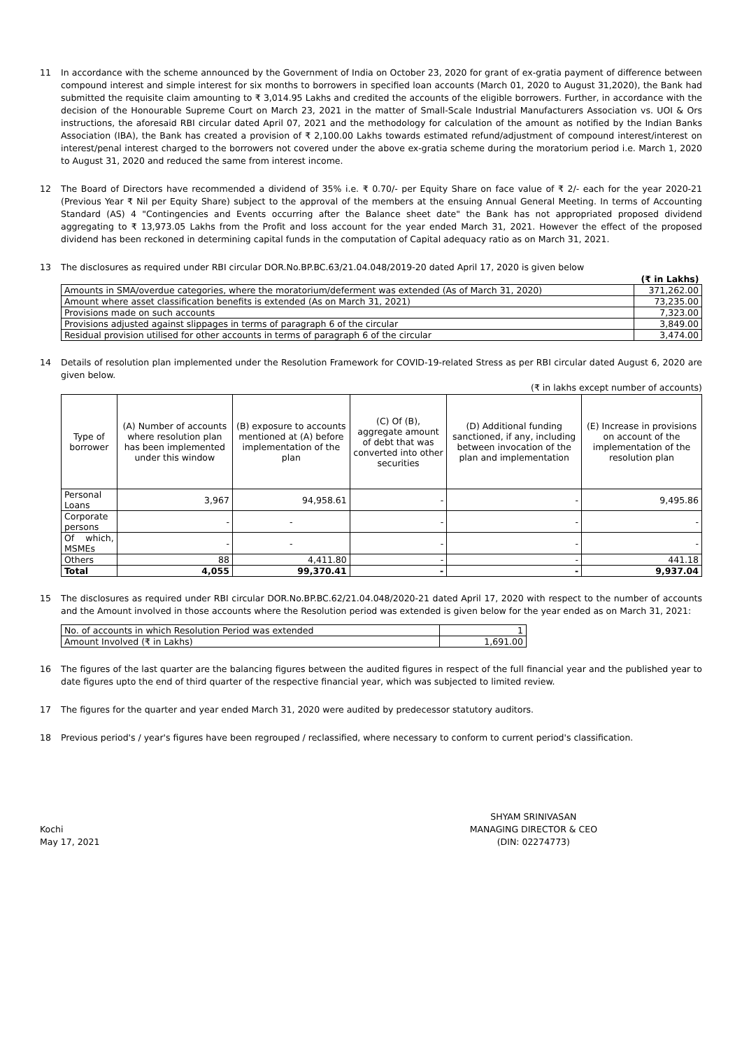11 In accordance with the scheme announced by the Government of India on October 23, 2020 for grant of ex-gratia payment of difference between compound interest and simple interest for six months to borrowers in specified loan accounts (March 01, 2020 to August 31,2020), the Bank had submitted the requisite claim amounting to ₹ 3,014.95 Lakhs and credited the accounts of the eligible borrowers. Further, in accordance with the decision of the Honourable Supreme Court on March 23, 2021 in the matter of Small-Scale Industrial Manufacturers Association vs. UOI & Ors instructions, the aforesaid RBI circular dated April 07, 2021 and the methodology for calculation of the amount as notified by the Indian Banks Association (IBA), the Bank has created a provision of ₹ 2,100.00 Lakhs towards estimated refund/adjustment of compound interest/interest on interest/penal interest charged to the borrowers not covered under the above ex-gratia scheme during the moratorium period i.e. March 1, 2020 to August 31, 2020 and reduced the same from interest income.
12 The Board of Directors have recommended a dividend of 35% i.e. ₹ 0.70/- per Equity Share on face value of ₹ 2/- each for the year 2020-21 (Previous Year ₹ Nil per Equity Share) subject to the approval of the members at the ensuing Annual General Meeting. In terms of Accounting Standard (AS) 4 "Contingencies and Events occurring after the Balance sheet date" the Bank has not appropriated proposed dividend aggregating to ₹ 13,973.05 Lakhs from the Profit and loss account for the year ended March 31, 2021. However the effect of the proposed dividend has been reckoned in determining capital funds in the computation of Capital adequacy ratio as on March 31, 2021.
13 The disclosures as required under RBI circular DOR.No.BP.BC.63/21.04.048/2019-20 dated April 17, 2020 is given below
| | (₹ in Lakhs) |
| Amounts in SMA/overdue categories, where the moratorium/deferment was extended (As of March 31, 2020) | 371,262.00 |
| Amount where asset classification benefits is extended (As on March 31, 2021) | 73,235.00 |
| Provisions made on such accounts | 7,323.00 |
| Provisions adjusted against slippages in terms of paragraph 6 of the circular | 3,849.00 |
| Residual provision utilised for other accounts in terms of paragraph 6 of the circular | 3,474.00 |
14 Details of resolution plan implemented under the Resolution Framework for COVID-19-related Stress as per RBI circular dated August 6, 2020 are given below.
(₹ in lakhs except number of accounts)
| Type of borrower | (A) Number of accounts where resolution plan has been implemented under this window | (B) exposure to accounts mentioned at (A) before implementation of the plan | (C) Of (B), aggregate amount of debt that was converted into other securities | (D) Additional funding sanctioned, if any, including between invocation of the plan and implementation | (E) Increase in provisions on account of the implementation of the resolution plan |
| --- | --- | --- | --- | --- | --- |
| Personal Loans | 3,967 | 94,958.61 | - | - | 9,495.86 |
| Corporate persons | - | - | - | - | - |
| Of which, MSMEs | - | - | - | - | - |
| Others | 88 | 4,411.80 | - | - | 441.18 |
| Total | 4,055 | 99,370.41 | - | - | 9,937.04 |
15 The disclosures as required under RBI circular DOR.No.BP.BC.62/21.04.048/2020-21 dated April 17, 2020 with respect to the number of accounts and the Amount involved in those accounts where the Resolution period was extended is given below for the year ended as on March 31, 2021:
| No. of accounts in which Resolution Period was extended | 1 |
| Amount Involved (₹ in Lakhs) | 1,691.00 |
16 The figures of the last quarter are the balancing figures between the audited figures in respect of the full financial year and the published year to date figures upto the end of third quarter of the respective financial year, which was subjected to limited review.
17 The figures for the quarter and year ended March 31, 2020 were audited by predecessor statutory auditors.
18 Previous period's / year's figures have been regrouped / reclassified, where necessary to conform to current period's classification.
Kochi
May 17, 2021
SHYAM SRINIVASAN
MANAGING DIRECTOR & CEO
(DIN: 02274773)